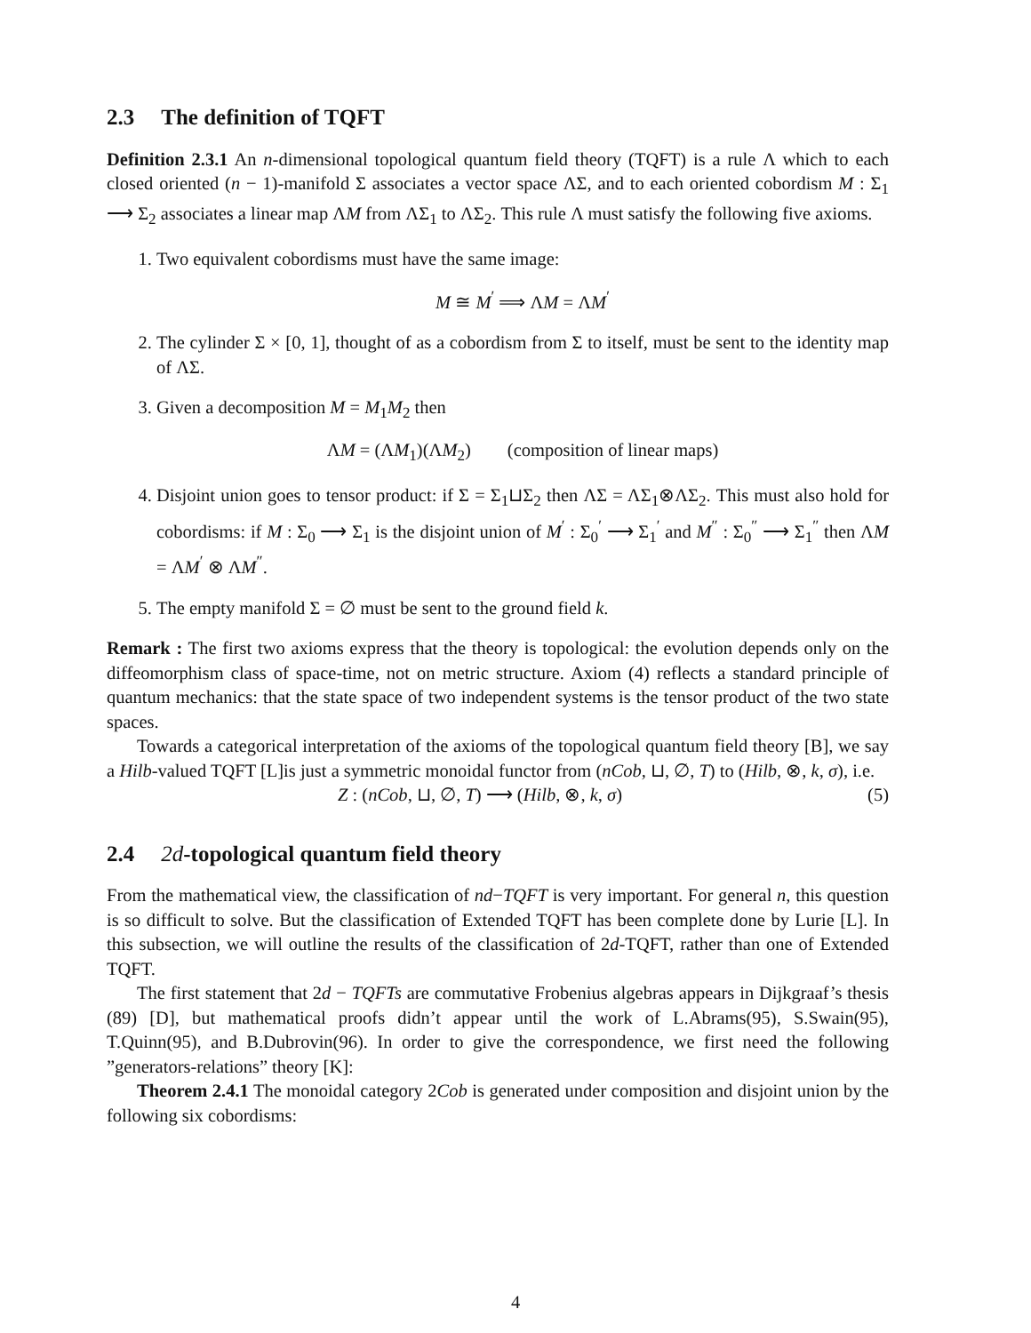2.3 The definition of TQFT
Definition 2.3.1 An n-dimensional topological quantum field theory (TQFT) is a rule Λ which to each closed oriented (n − 1)-manifold Σ associates a vector space ΛΣ, and to each oriented cobordism M : Σ<sub>1</sub> ⟶ Σ<sub>2</sub> associates a linear map ΛM from ΛΣ<sub>1</sub> to ΛΣ<sub>2</sub>. This rule Λ must satisfy the following five axioms.
1. Two equivalent cobordisms must have the same image:
M ≅ M<sup>′</sup> ⟹ ΛM = ΛM<sup>′</sup>
2. The cylinder Σ × [0, 1], thought of as a cobordism from Σ to itself, must be sent to the identity map of ΛΣ.
3. Given a decomposition M = M<sub>1</sub>M<sub>2</sub> then
ΛM = (ΛM<sub>1</sub>)(ΛM<sub>2</sub>) (composition of linear maps)
4. Disjoint union goes to tensor product: if Σ = Σ<sub>1</sub>⊔Σ<sub>2</sub> then ΛΣ = ΛΣ<sub>1</sub>⊗ΛΣ<sub>2</sub>. This must also hold for cobordisms: if M : Σ<sub>0</sub> ⟶ Σ<sub>1</sub> is the disjoint union of M<sup>′</sup> : Σ<sub>0</sub><sup>′</sup> ⟶ Σ<sub>1</sub><sup>′</sup> and M<sup>″</sup> : Σ<sub>0</sub><sup>″</sup> ⟶ Σ<sub>1</sub><sup>″</sup> then ΛM = ΛM<sup>′</sup> ⊗ ΛM<sup>″</sup>.
5. The empty manifold Σ = ∅ must be sent to the ground field k.
Remark : The first two axioms express that the theory is topological: the evolution depends only on the diffeomorphism class of space-time, not on metric structure. Axiom (4) reflects a standard principle of quantum mechanics: that the state space of two independent systems is the tensor product of the two state spaces.
Towards a categorical interpretation of the axioms of the topological quantum field theory [B], we say a Hilb-valued TQFT [L]is just a symmetric monoidal functor from (nCob, ⊔, ∅, T) to (Hilb, ⊗, k, σ), i.e.
Z : (nCob, ⊔, ∅, T) ⟶ (Hilb, ⊗, k, σ) (5)
2.4 2d-topological quantum field theory
From the mathematical view, the classification of nd−TQFT is very important. For general n, this question is so difficult to solve. But the classification of Extended TQFT has been complete done by Lurie [L]. In this subsection, we will outline the results of the classification of 2d-TQFT, rather than one of Extended TQFT.
The first statement that 2d − TQFTs are commutative Frobenius algebras appears in Dijkgraaf’s thesis (89) [D], but mathematical proofs didn’t appear until the work of L.Abrams(95), S.Swain(95), T.Quinn(95), and B.Dubrovin(96). In order to give the correspondence, we first need the following ”generators-relations” theory [K]:
Theorem 2.4.1 The monoidal category 2Cob is generated under composition and disjoint union by the following six cobordisms:
4